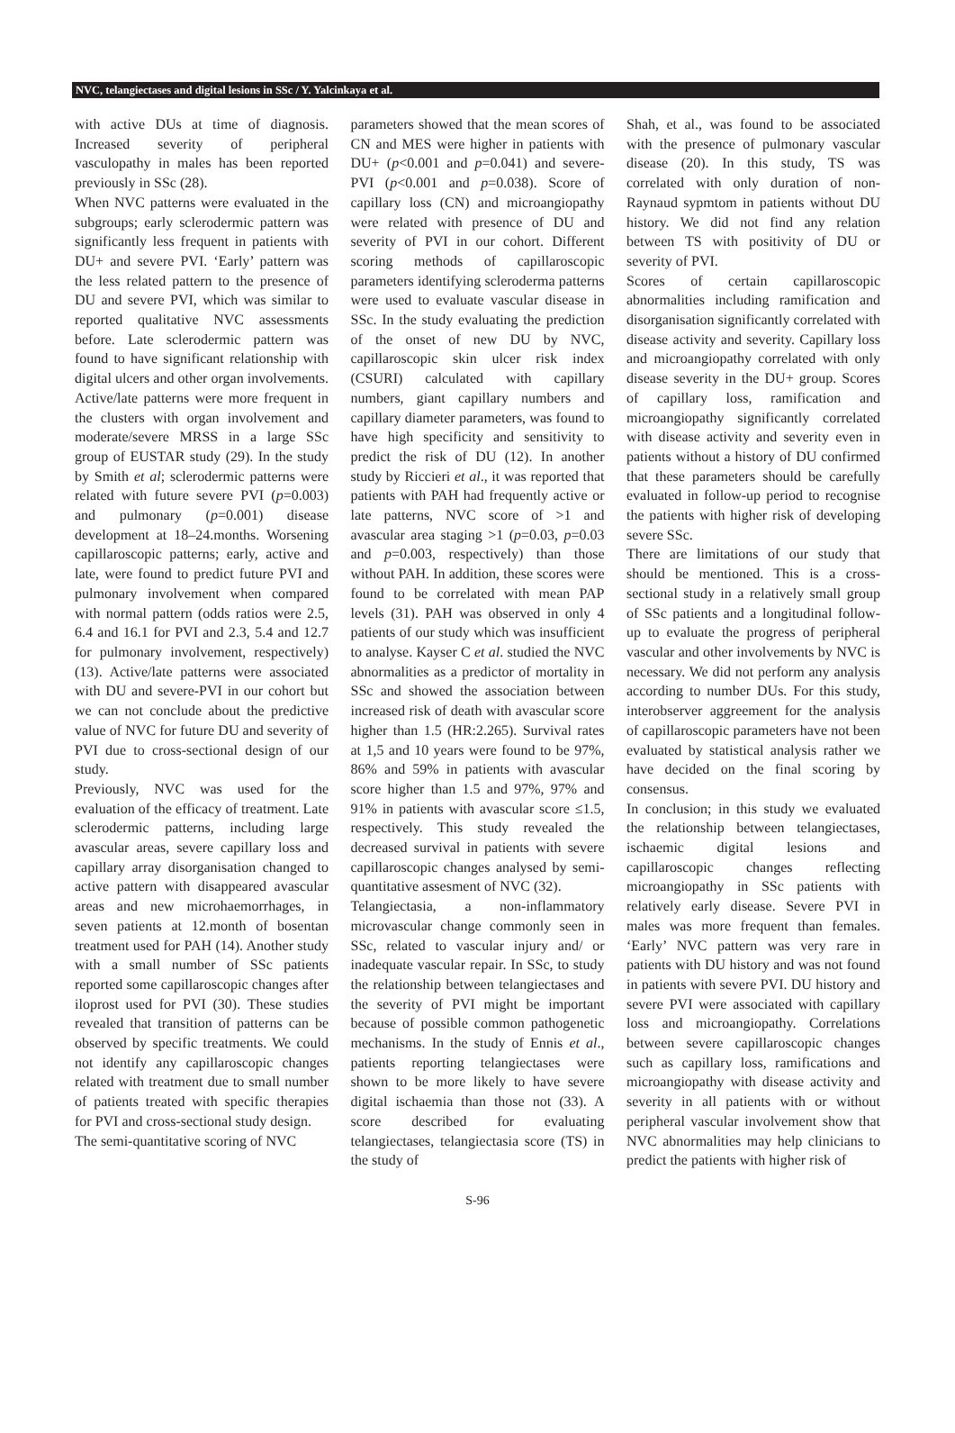NVC, telangiectases and digital lesions in SSc / Y. Yalcinkaya et al.
with active DUs at time of diagnosis. Increased severity of peripheral vasculopathy in males has been reported previously in SSc (28).
When NVC patterns were evaluated in the subgroups; early sclerodermic pattern was significantly less frequent in patients with DU+ and severe PVI. ‘Early’ pattern was the less related pattern to the presence of DU and severe PVI, which was similar to reported qualitative NVC assessments before. Late sclerodermic pattern was found to have significant relationship with digital ulcers and other organ involvements. Active/late patterns were more frequent in the clusters with organ involvement and moderate/severe MRSS in a large SSc group of EUSTAR study (29). In the study by Smith et al; sclerodermic patterns were related with future severe PVI (p=0.003) and pulmonary (p=0.001) disease development at 18–24.months. Worsening capillaroscopic patterns; early, active and late, were found to predict future PVI and pulmonary involvement when compared with normal pattern (odds ratios were 2.5, 6.4 and 16.1 for PVI and 2.3, 5.4 and 12.7 for pulmonary involvement, respectively) (13). Active/late patterns were associated with DU and severe-PVI in our cohort but we can not conclude about the predictive value of NVC for future DU and severity of PVI due to cross-sectional design of our study.
Previously, NVC was used for the evaluation of the efficacy of treatment. Late sclerodermic patterns, including large avascular areas, severe capillary loss and capillary array disorganisation changed to active pattern with disappeared avascular areas and new microhaemorrhages, in seven patients at 12.month of bosentan treatment used for PAH (14). Another study with a small number of SSc patients reported some capillaroscopic changes after iloprost used for PVI (30). These studies revealed that transition of patterns can be observed by specific treatments. We could not identify any capillaroscopic changes related with treatment due to small number of patients treated with specific therapies for PVI and cross-sectional study design.
The semi-quantitative scoring of NVC
parameters showed that the mean scores of CN and MES were higher in patients with DU+ (p<0.001 and p=0.041) and severe-PVI (p<0.001 and p=0.038). Score of capillary loss (CN) and microangiopathy were related with presence of DU and severity of PVI in our cohort. Different scoring methods of capillaroscopic parameters identifying scleroderma patterns were used to evaluate vascular disease in SSc. In the study evaluating the prediction of the onset of new DU by NVC, capillaroscopic skin ulcer risk index (CSURI) calculated with capillary numbers, giant capillary numbers and capillary diameter parameters, was found to have high specificity and sensitivity to predict the risk of DU (12). In another study by Riccieri et al., it was reported that patients with PAH had frequently active or late patterns, NVC score of >1 and avascular area staging >1 (p=0.03, p=0.03 and p=0.003, respectively) than those without PAH. In addition, these scores were found to be correlated with mean PAP levels (31). PAH was observed in only 4 patients of our study which was insufficient to analyse. Kayser C et al. studied the NVC abnormalities as a predictor of mortality in SSc and showed the association between increased risk of death with avascular score higher than 1.5 (HR:2.265). Survival rates at 1,5 and 10 years were found to be 97%, 86% and 59% in patients with avascular score higher than 1.5 and 97%, 97% and 91% in patients with avascular score ≤1.5, respectively. This study revealed the decreased survival in patients with severe capillaroscopic changes analysed by semi-quantitative assesment of NVC (32).
Telangiectasia, a non-inflammatory microvascular change commonly seen in SSc, related to vascular injury and/ or inadequate vascular repair. In SSc, to study the relationship between telangiectases and the severity of PVI might be important because of possible common pathogenetic mechanisms. In the study of Ennis et al., patients reporting telangiectases were shown to be more likely to have severe digital ischaemia than those not (33). A score described for evaluating telangiectases, telangiectasia score (TS) in the study of
Shah, et al., was found to be associated with the presence of pulmonary vascular disease (20). In this study, TS was correlated with only duration of non-Raynaud sypmtom in patients without DU history. We did not find any relation between TS with positivity of DU or severity of PVI.
Scores of certain capillaroscopic abnormalities including ramification and disorganisation significantly correlated with disease activity and severity. Capillary loss and microangiopathy correlated with only disease severity in the DU+ group. Scores of capillary loss, ramification and microangiopathy significantly correlated with disease activity and severity even in patients without a history of DU confirmed that these parameters should be carefully evaluated in follow-up period to recognise the patients with higher risk of developing severe SSc.
There are limitations of our study that should be mentioned. This is a cross-sectional study in a relatively small group of SSc patients and a longitudinal follow-up to evaluate the progress of peripheral vascular and other involvements by NVC is necessary. We did not perform any analysis according to number DUs. For this study, interobserver aggreement for the analysis of capillaroscopic parameters have not been evaluated by statistical analysis rather we have decided on the final scoring by consensus.
In conclusion; in this study we evaluated the relationship between telangiectases, ischaemic digital lesions and capillaroscopic changes reflecting microangiopathy in SSc patients with relatively early disease. Severe PVI in males was more frequent than females. ‘Early’ NVC pattern was very rare in patients with DU history and was not found in patients with severe PVI. DU history and severe PVI were associated with capillary loss and microangiopathy. Correlations between severe capillaroscopic changes such as capillary loss, ramifications and microangiopathy with disease activity and severity in all patients with or without peripheral vascular involvement show that NVC abnormalities may help clinicians to predict the patients with higher risk of
S-96